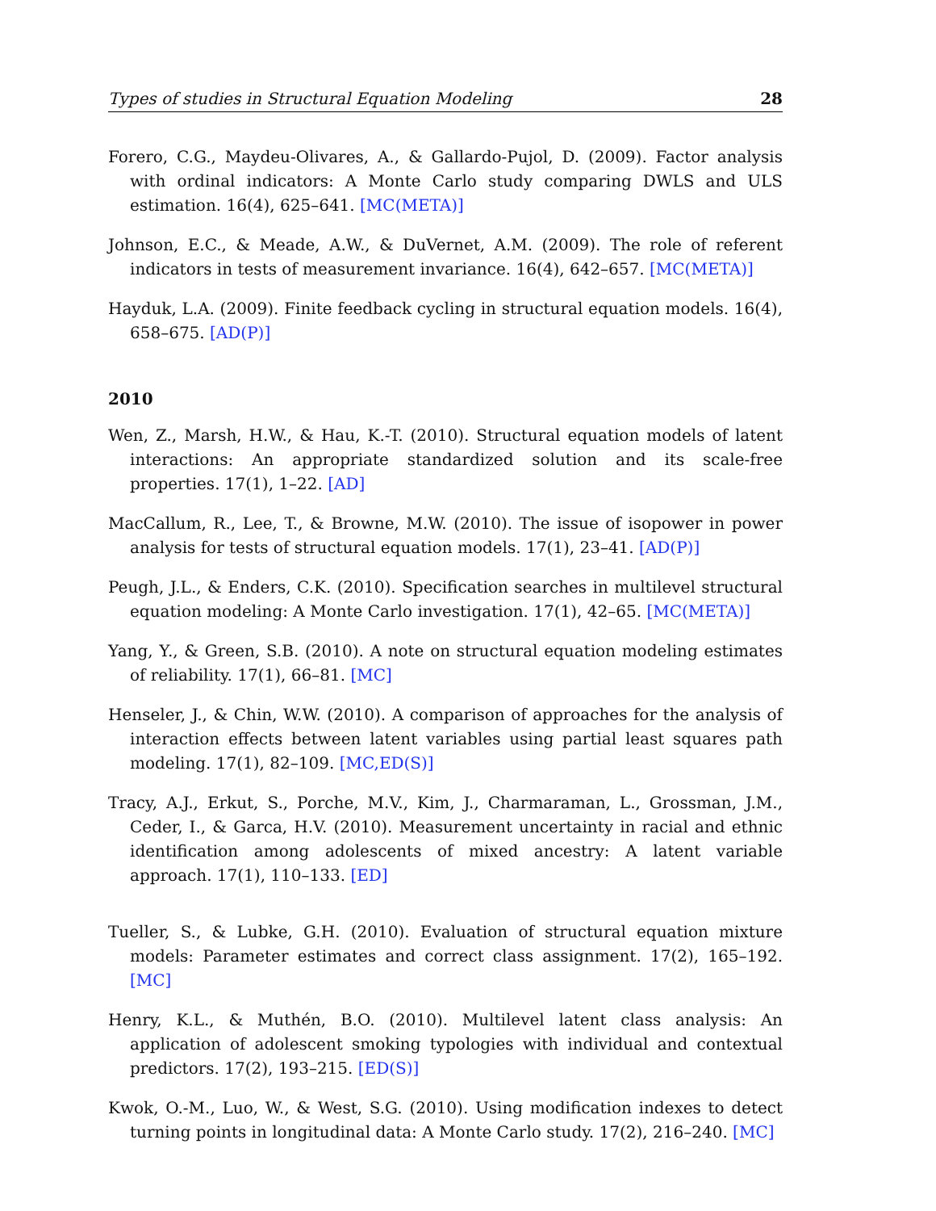Types of studies in Structural Equation Modeling 28
Forero, C.G., Maydeu-Olivares, A., & Gallardo-Pujol, D. (2009). Factor analysis with ordinal indicators: A Monte Carlo study comparing DWLS and ULS estimation. 16(4), 625–641. [MC(META)]
Johnson, E.C., & Meade, A.W., & DuVernet, A.M. (2009). The role of referent indicators in tests of measurement invariance. 16(4), 642–657. [MC(META)]
Hayduk, L.A. (2009). Finite feedback cycling in structural equation models. 16(4), 658–675. [AD(P)]
2010
Wen, Z., Marsh, H.W., & Hau, K.-T. (2010). Structural equation models of latent interactions: An appropriate standardized solution and its scale-free properties. 17(1), 1–22. [AD]
MacCallum, R., Lee, T., & Browne, M.W. (2010). The issue of isopower in power analysis for tests of structural equation models. 17(1), 23–41. [AD(P)]
Peugh, J.L., & Enders, C.K. (2010). Specification searches in multilevel structural equation modeling: A Monte Carlo investigation. 17(1), 42–65. [MC(META)]
Yang, Y., & Green, S.B. (2010). A note on structural equation modeling estimates of reliability. 17(1), 66–81. [MC]
Henseler, J., & Chin, W.W. (2010). A comparison of approaches for the analysis of interaction effects between latent variables using partial least squares path modeling. 17(1), 82–109. [MC,ED(S)]
Tracy, A.J., Erkut, S., Porche, M.V., Kim, J., Charmaraman, L., Grossman, J.M., Ceder, I., & Garca, H.V. (2010). Measurement uncertainty in racial and ethnic identification among adolescents of mixed ancestry: A latent variable approach. 17(1), 110–133. [ED]
Tueller, S., & Lubke, G.H. (2010). Evaluation of structural equation mixture models: Parameter estimates and correct class assignment. 17(2), 165–192. [MC]
Henry, K.L., & Muthén, B.O. (2010). Multilevel latent class analysis: An application of adolescent smoking typologies with individual and contextual predictors. 17(2), 193–215. [ED(S)]
Kwok, O.-M., Luo, W., & West, S.G. (2010). Using modification indexes to detect turning points in longitudinal data: A Monte Carlo study. 17(2), 216–240. [MC]